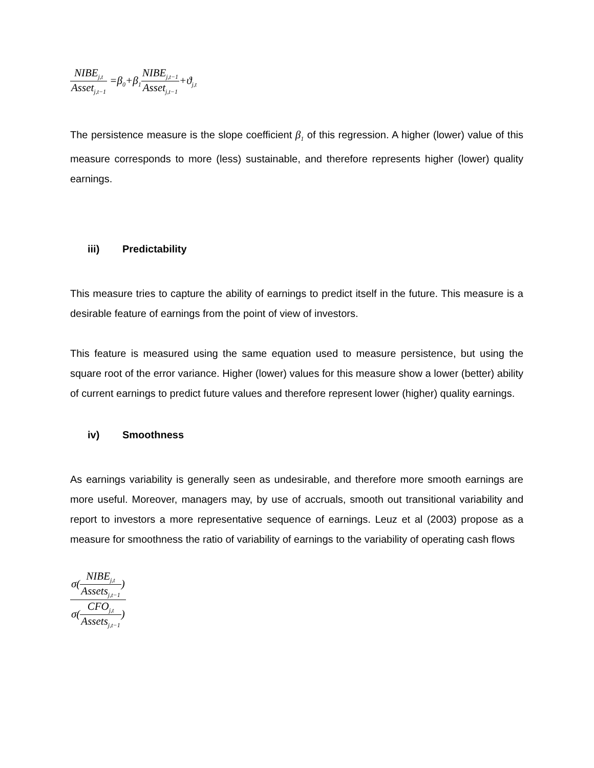NIBE<sub>j,t</sub> Asset<sub>j,t−1</sub> =β<sub>0</sub>+β<sub>1</sub>NIBE<sub>j,t−1</sub> Asset<sub>j,t−1</sub>+ϑ<sub>j,t</sub>
The persistence measure is the slope coefficient β<sub>1</sub> of this regression. A higher (lower) value of this measure corresponds to more (less) sustainable, and therefore represents higher (lower) quality earnings.
iii) Predictability
This measure tries to capture the ability of earnings to predict itself in the future. This measure is a desirable feature of earnings from the point of view of investors.
This feature is measured using the same equation used to measure persistence, but using the square root of the error variance. Higher (lower) values for this measure show a lower (better) ability of current earnings to predict future values and therefore represent lower (higher) quality earnings.
iv) Smoothness
As earnings variability is generally seen as undesirable, and therefore more smooth earnings are more useful. Moreover, managers may, by use of accruals, smooth out transitional variability and report to investors a more representative sequence of earnings. Leuz et al (2003) propose as a measure for smoothness the ratio of variability of earnings to the variability of operating cash flows
σ(NIBE<sub>j,t</sub> Assets<sub>j,t−1</sub>) σ(CFO<sub>j,t</sub> Assets<sub>j,t−1</sub>)